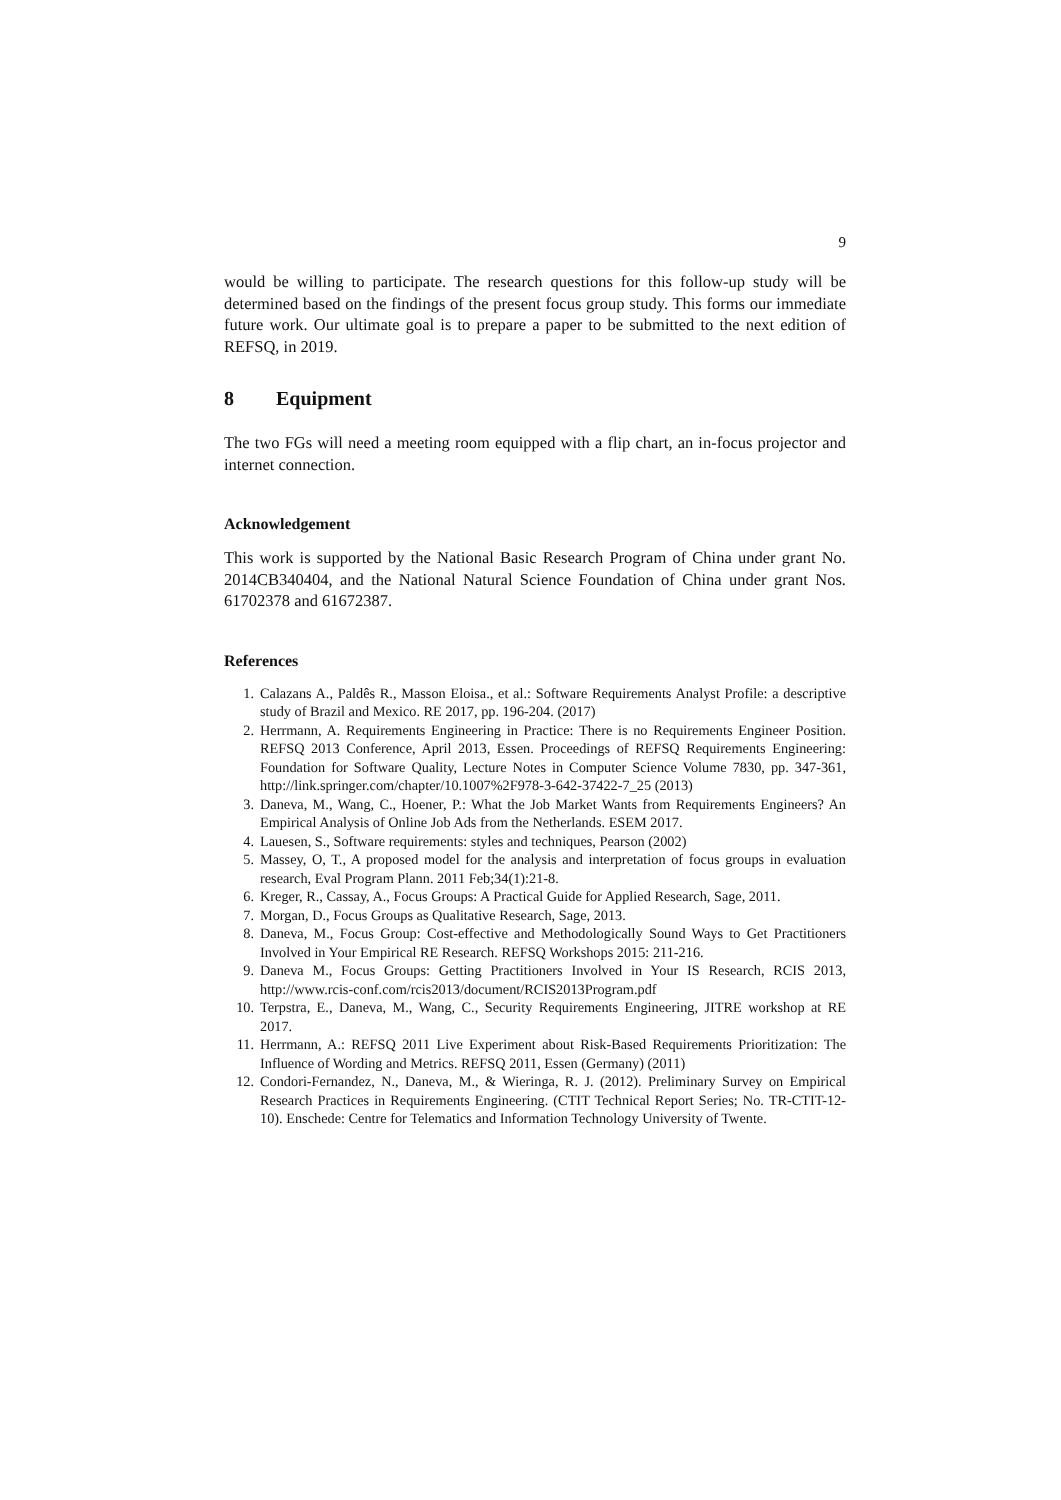9
would be willing to participate. The research questions for this follow-up study will be determined based on the findings of the present focus group study. This forms our immediate future work. Our ultimate goal is to prepare a paper to be submitted to the next edition of REFSQ, in 2019.
8 Equipment
The two FGs will need a meeting room equipped with a flip chart, an in-focus projector and internet connection.
Acknowledgement
This work is supported by the National Basic Research Program of China under grant No. 2014CB340404, and the National Natural Science Foundation of China under grant Nos. 61702378 and 61672387.
References
1. Calazans A., Paldês R., Masson Eloisa., et al.: Software Requirements Analyst Profile: a descriptive study of Brazil and Mexico. RE 2017, pp. 196-204. (2017)
2. Herrmann, A. Requirements Engineering in Practice: There is no Requirements Engineer Position. REFSQ 2013 Conference, April 2013, Essen. Proceedings of REFSQ Requirements Engineering: Foundation for Software Quality, Lecture Notes in Computer Science Volume 7830, pp. 347-361, http://link.springer.com/chapter/10.1007%2F978-3-642-37422-7_25 (2013)
3. Daneva, M., Wang, C., Hoener, P.: What the Job Market Wants from Requirements Engineers? An Empirical Analysis of Online Job Ads from the Netherlands. ESEM 2017.
4. Lauesen, S., Software requirements: styles and techniques, Pearson (2002)
5. Massey, O, T., A proposed model for the analysis and interpretation of focus groups in evaluation research, Eval Program Plann. 2011 Feb;34(1):21-8.
6. Kreger, R., Cassay, A., Focus Groups: A Practical Guide for Applied Research, Sage, 2011.
7. Morgan, D., Focus Groups as Qualitative Research, Sage, 2013.
8. Daneva, M., Focus Group: Cost-effective and Methodologically Sound Ways to Get Practitioners Involved in Your Empirical RE Research. REFSQ Workshops 2015: 211-216.
9. Daneva M., Focus Groups: Getting Practitioners Involved in Your IS Research, RCIS 2013, http://www.rcis-conf.com/rcis2013/document/RCIS2013Program.pdf
10. Terpstra, E., Daneva, M., Wang, C., Security Requirements Engineering, JITRE workshop at RE 2017.
11. Herrmann, A.: REFSQ 2011 Live Experiment about Risk-Based Requirements Prioritization: The Influence of Wording and Metrics. REFSQ 2011, Essen (Germany) (2011)
12. Condori-Fernandez, N., Daneva, M., & Wieringa, R. J. (2012). Preliminary Survey on Empirical Research Practices in Requirements Engineering. (CTIT Technical Report Series; No. TR-CTIT-12-10). Enschede: Centre for Telematics and Information Technology University of Twente.